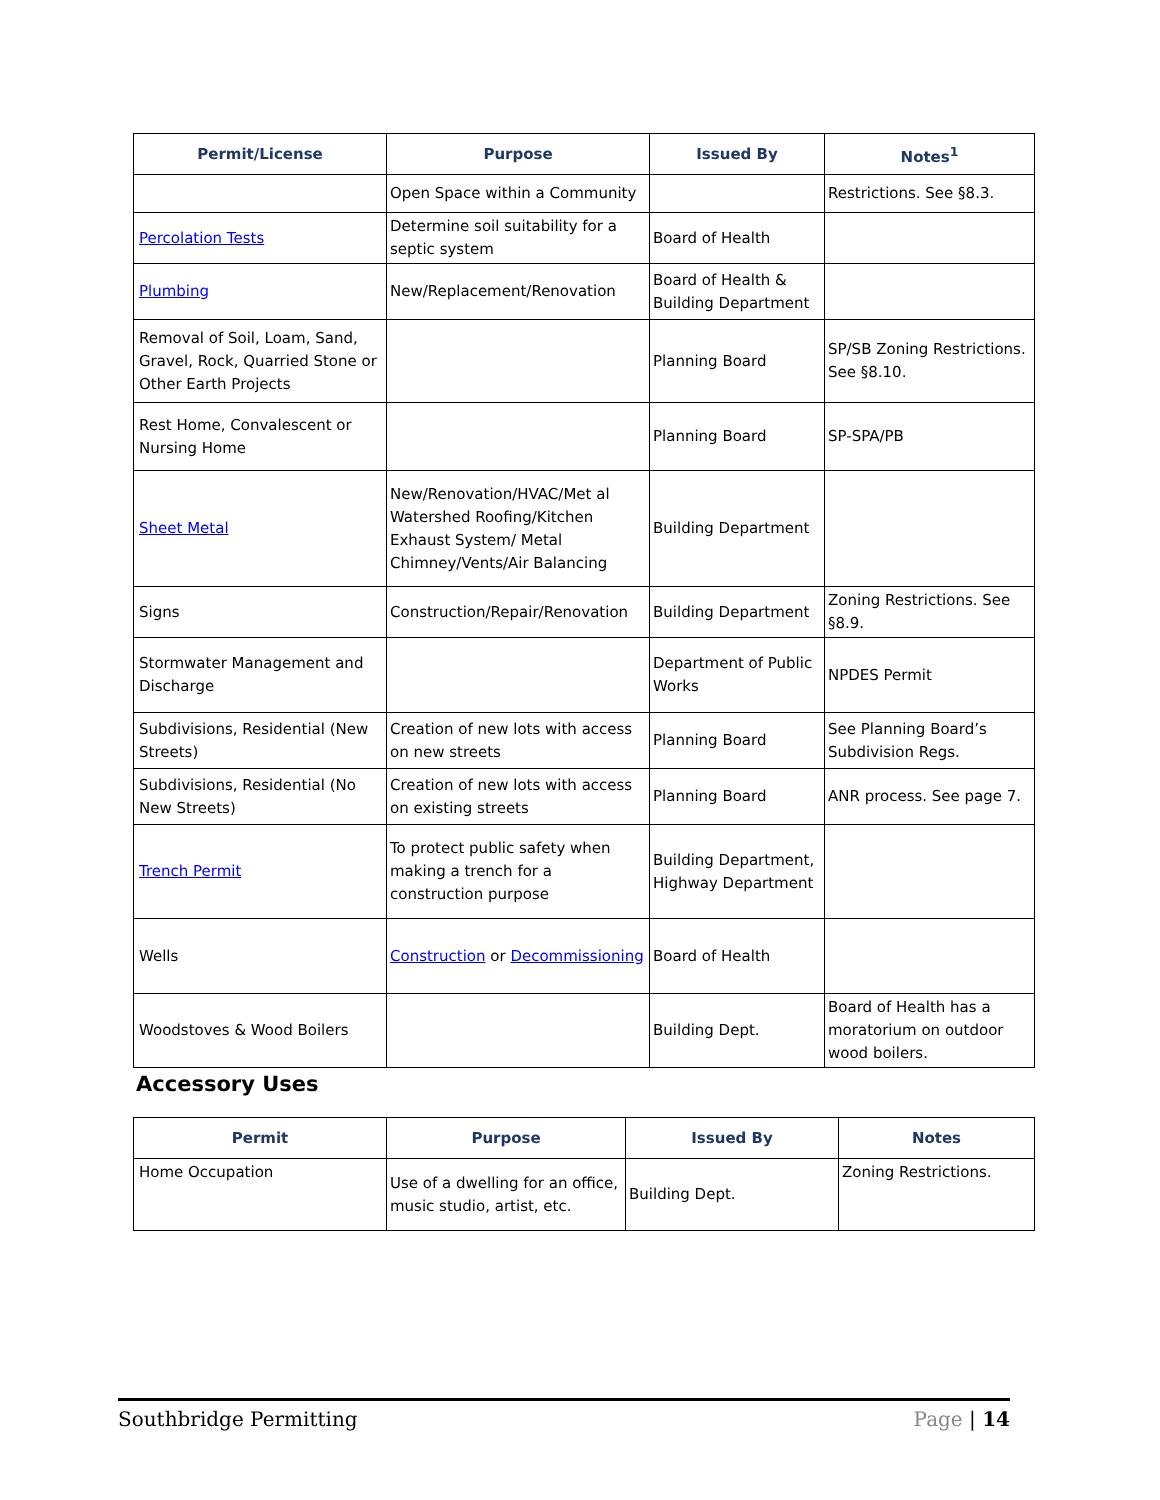| Permit/License | Purpose | Issued By | Notes<sup>1</sup> |
| --- | --- | --- | --- |
| | Open Space within a Community | | Restrictions. See §8.3. |
| Percolation Tests | Determine soil suitability for a septic system | Board of Health | |
| Plumbing | New/Replacement/Renovation | Board of Health & Building Department | |
| Removal of Soil, Loam, Sand, Gravel, Rock, Quarried Stone or Other Earth Projects | | Planning Board | SP/SB Zoning Restrictions. See §8.10. |
| Rest Home, Convalescent or Nursing Home | | Planning Board | SP-SPA/PB |
| Sheet Metal | New/Renovation/HVAC/Met al Watershed Roofing/Kitchen Exhaust System/ Metal Chimney/Vents/Air Balancing | Building Department | |
| Signs | Construction/Repair/Renovation | Building Department | Zoning Restrictions. See §8.9. |
| Stormwater Management and Discharge | | Department of Public Works | NPDES Permit |
| Subdivisions, Residential (New Streets) | Creation of new lots with access on new streets | Planning Board | See Planning Board’s Subdivision Regs. |
| Subdivisions, Residential (No New Streets) | Creation of new lots with access on existing streets | Planning Board | ANR process. See page 7. |
| Trench Permit | To protect public safety when making a trench for a construction purpose | Building Department, Highway Department | |
| Wells | Construction or Decommissioning | Board of Health | |
| Woodstoves & Wood Boilers | | Building Dept. | Board of Health has a moratorium on outdoor wood boilers. |
Accessory Uses
| Permit | Purpose | Issued By | Notes |
| --- | --- | --- | --- |
| Home Occupation | Use of a dwelling for an office, music studio, artist, etc. | Building Dept. | Zoning Restrictions. |
Southbridge Permitting Page | 14